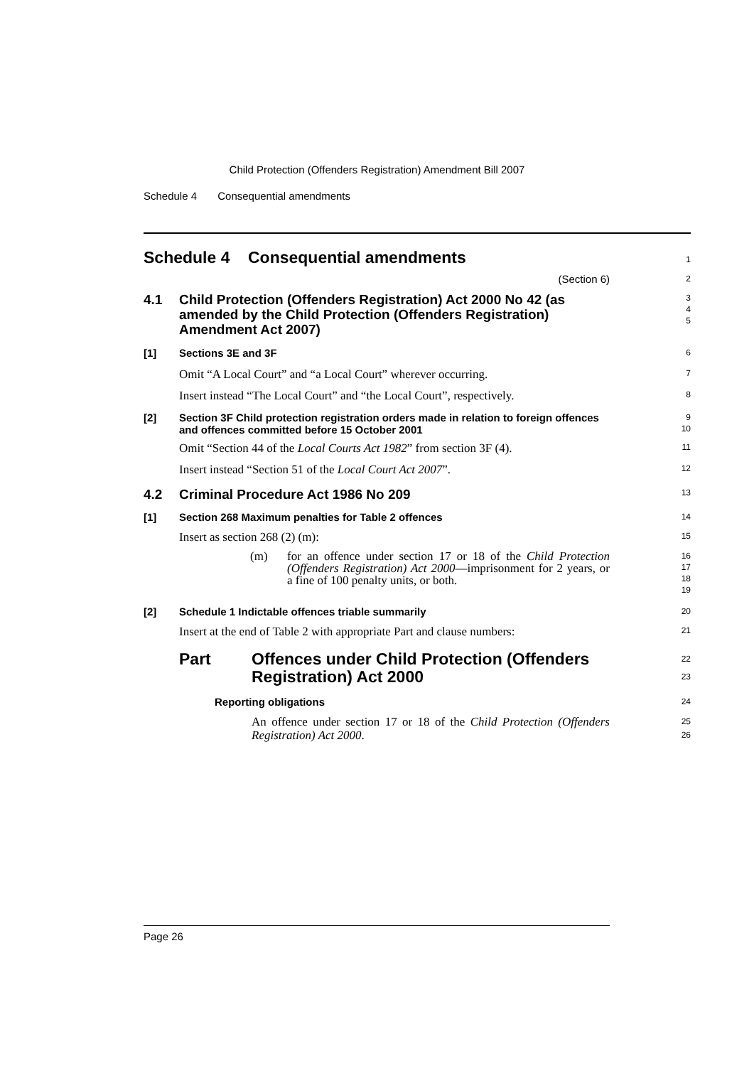Child Protection (Offenders Registration) Amendment Bill 2007
Schedule 4 Consequential amendments
Schedule 4 Consequential amendments
1
(Section 6)
2
4.1 Child Protection (Offenders Registration) Act 2000 No 42 (as amended by the Child Protection (Offenders Registration) Amendment Act 2007)
3
4
5
[1] Sections 3E and 3F
6
Omit “A Local Court” and “a Local Court” wherever occurring.
7
Insert instead “The Local Court” and “the Local Court”, respectively.
8
[2] Section 3F Child protection registration orders made in relation to foreign offences and offences committed before 15 October 2001
9
10
Omit “Section 44 of the Local Courts Act 1982” from section 3F (4).
11
Insert instead “Section 51 of the Local Court Act 2007”.
12
4.2 Criminal Procedure Act 1986 No 209
13
[1] Section 268 Maximum penalties for Table 2 offences
14
Insert as section 268 (2) (m):
15
(m) for an offence under section 17 or 18 of the Child Protection (Offenders Registration) Act 2000—imprisonment for 2 years, or a fine of 100 penalty units, or both.
16
17
18
19
[2] Schedule 1 Indictable offences triable summarily
20
Insert at the end of Table 2 with appropriate Part and clause numbers:
21
Part Offences under Child Protection (Offenders Registration) Act 2000
22
23
Reporting obligations
24
An offence under section 17 or 18 of the Child Protection (Offenders Registration) Act 2000.
25
26
Page 26